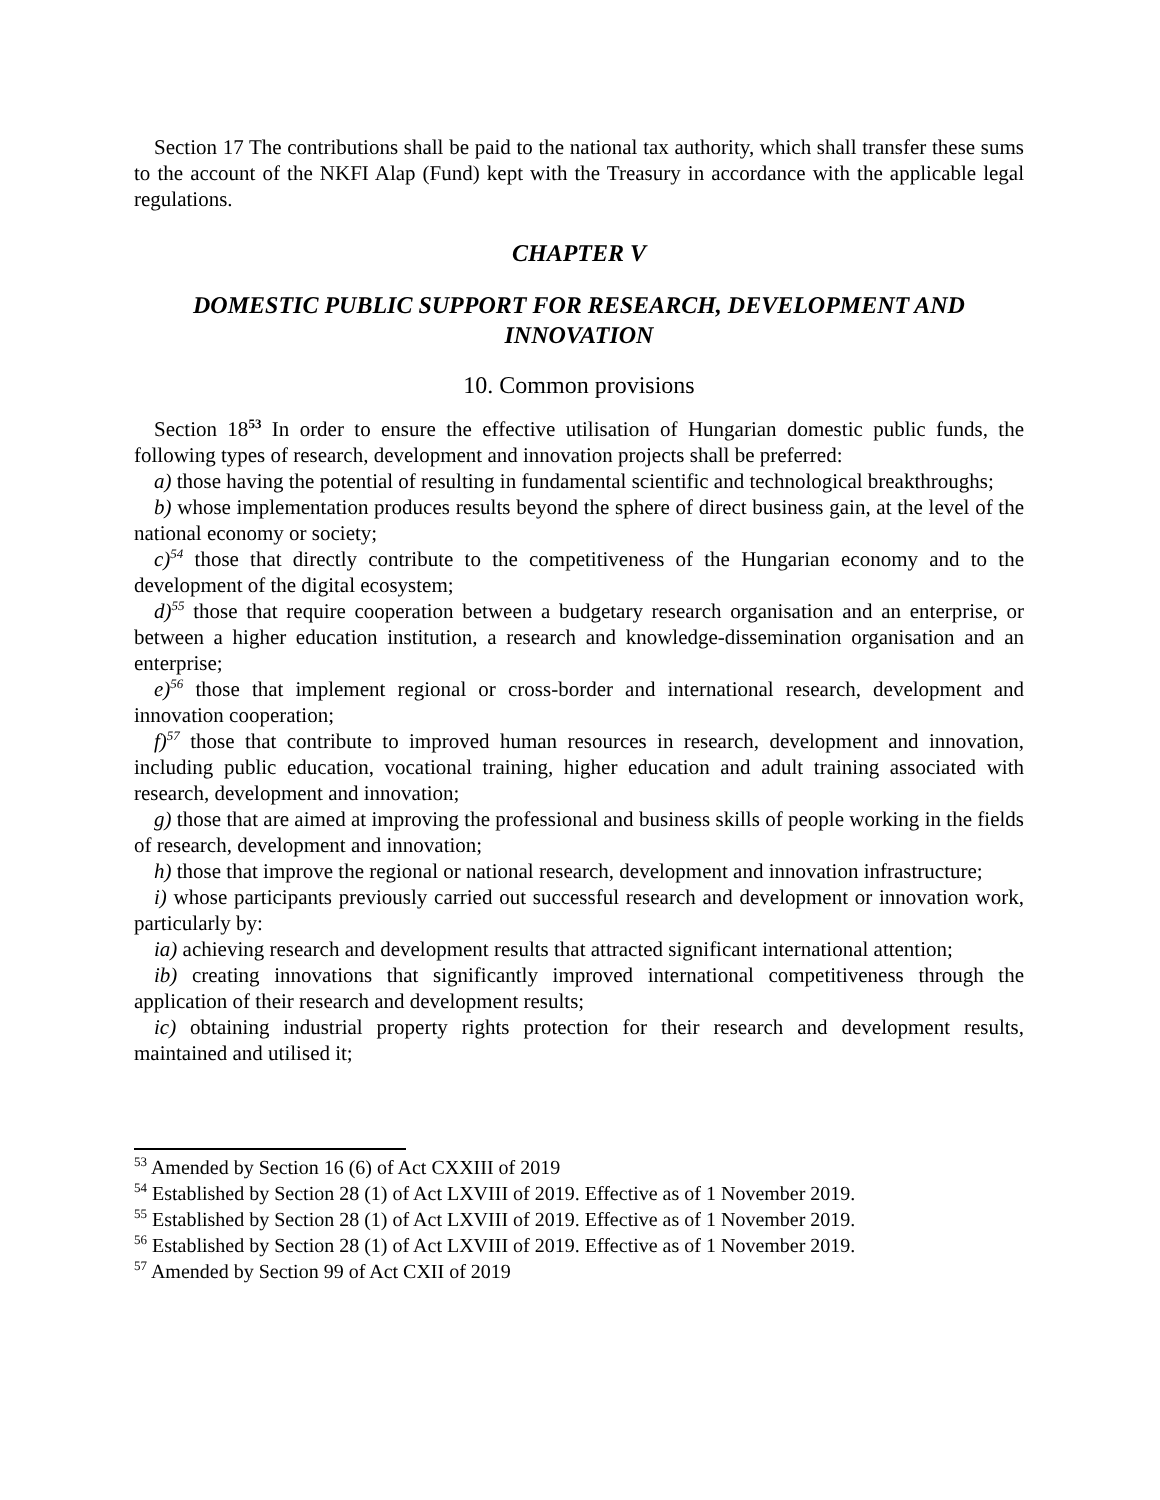Section 17 The contributions shall be paid to the national tax authority, which shall transfer these sums to the account of the NKFI Alap (Fund) kept with the Treasury in accordance with the applicable legal regulations.
CHAPTER V
DOMESTIC PUBLIC SUPPORT FOR RESEARCH, DEVELOPMENT AND INNOVATION
10. Common provisions
Section 18<sup>53</sup> In order to ensure the effective utilisation of Hungarian domestic public funds, the following types of research, development and innovation projects shall be preferred:
a) those having the potential of resulting in fundamental scientific and technological breakthroughs;
b) whose implementation produces results beyond the sphere of direct business gain, at the level of the national economy or society;
c)<sup>54</sup> those that directly contribute to the competitiveness of the Hungarian economy and to the development of the digital ecosystem;
d)<sup>55</sup> those that require cooperation between a budgetary research organisation and an enterprise, or between a higher education institution, a research and knowledge-dissemination organisation and an enterprise;
e)<sup>56</sup> those that implement regional or cross-border and international research, development and innovation cooperation;
f)<sup>57</sup> those that contribute to improved human resources in research, development and innovation, including public education, vocational training, higher education and adult training associated with research, development and innovation;
g) those that are aimed at improving the professional and business skills of people working in the fields of research, development and innovation;
h) those that improve the regional or national research, development and innovation infrastructure;
i) whose participants previously carried out successful research and development or innovation work, particularly by:
ia) achieving research and development results that attracted significant international attention;
ib) creating innovations that significantly improved international competitiveness through the application of their research and development results;
ic) obtaining industrial property rights protection for their research and development results, maintained and utilised it;
<sup>53</sup> Amended by Section 16 (6) of Act CXXIII of 2019
<sup>54</sup> Established by Section 28 (1) of Act LXVIII of 2019. Effective as of 1 November 2019.
<sup>55</sup> Established by Section 28 (1) of Act LXVIII of 2019. Effective as of 1 November 2019.
<sup>56</sup> Established by Section 28 (1) of Act LXVIII of 2019. Effective as of 1 November 2019.
<sup>57</sup> Amended by Section 99 of Act CXII of 2019